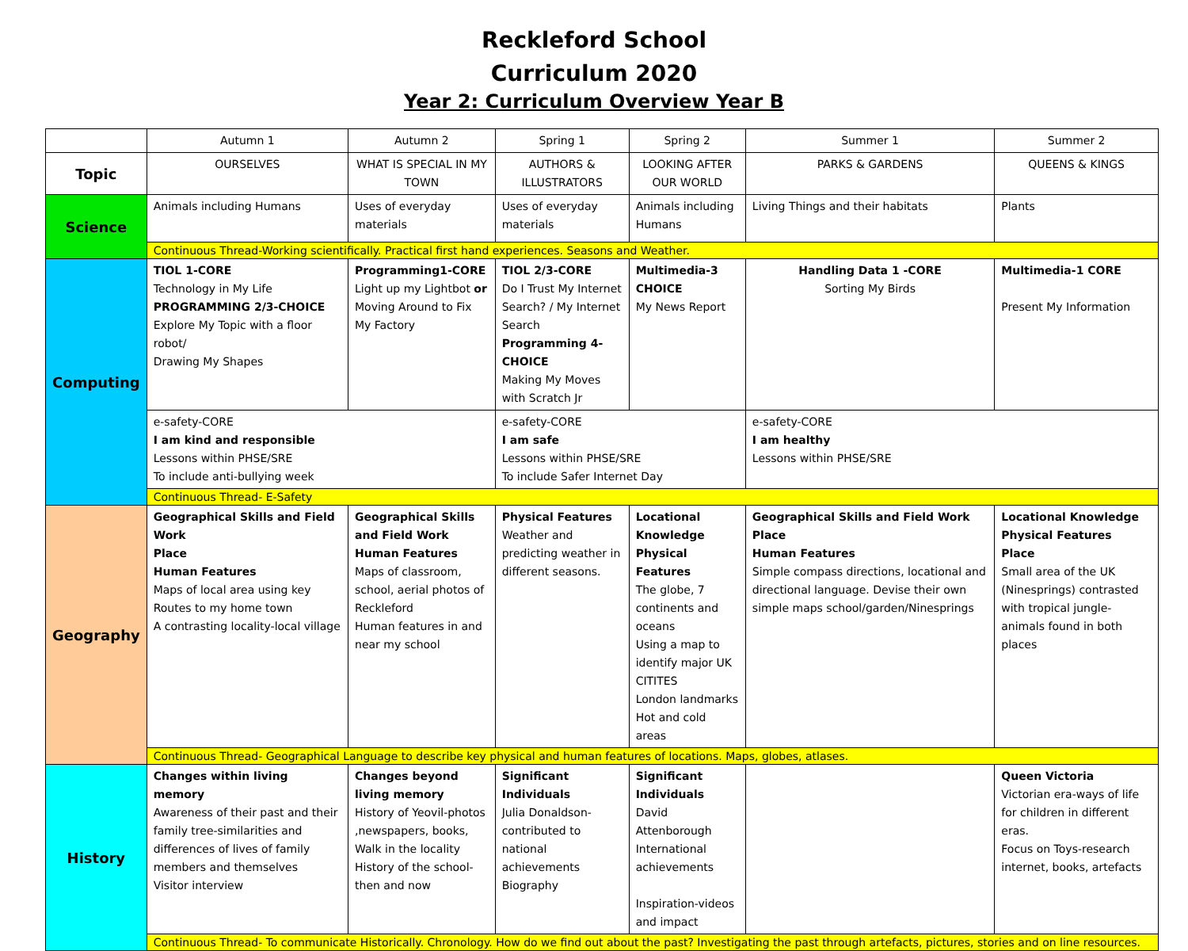Reckleford School
Curriculum 2020
Year 2: Curriculum Overview Year B
| | Autumn 1 | Autumn 2 | Spring 1 | Spring 2 | Summer 1 | Summer 2 |
| --- | --- | --- | --- | --- | --- | --- |
| Topic | OURSELVES | WHAT IS SPECIAL IN MY TOWN | AUTHORS & ILLUSTRATORS | LOOKING AFTER OUR WORLD | PARKS & GARDENS | QUEENS & KINGS |
| Science | Animals including Humans | Uses of everyday materials | Uses of everyday materials | Animals including Humans | Living Things and their habitats | Plants |
| | Continuous Thread-Working scientifically. Practical first hand experiences. Seasons and Weather. | | | | | |
| Computing | TIOL 1-CORE Technology in My Life PROGRAMMING 2/3-CHOICE Explore My Topic with a floor robot/ Drawing My Shapes | Programming1-CORE Light up my Lightbot or Moving Around to Fix My Factory | TIOL 2/3-CORE Do I Trust My Internet Search? / My Internet Search Programming 4-CHOICE Making My Moves with Scratch Jr | Multimedia-3 CHOICE My News Report | Handling Data 1 -CORE Sorting My Birds | Multimedia-1 CORE Present My Information |
| | e-safety-CORE I am kind and responsible Lessons within PHSE/SRE To include anti-bullying week | | e-safety-CORE I am safe Lessons within PHSE/SRE To include Safer Internet Day | | e-safety-CORE I am healthy Lessons within PHSE/SRE | |
| | Continuous Thread- E-Safety | | | | | |
| Geography | Geographical Skills and Field Work Place Human Features Maps of local area using key Routes to my home town A contrasting locality-local village | Geographical Skills and Field Work Human Features Maps of classroom, school, aerial photos of Reckleford Human features in and near my school | Physical Features Weather and predicting weather in different seasons. | Locational Knowledge Physical Features The globe, 7 continents and oceans Using a map to identify major UK CITITES London landmarks Hot and cold areas | Geographical Skills and Field Work Place Human Features Simple compass directions, locational and directional language. Devise their own simple maps school/garden/Ninesprings | Locational Knowledge Physical Features Place Small area of the UK (Ninesprings) contrasted with tropical jungle-animals found in both places |
| | Continuous Thread- Geographical Language to describe key physical and human features of locations. Maps, globes, atlases. | | | | | |
| History | Changes within living memory Awareness of their past and their family tree-similarities and differences of lives of family members and themselves Visitor interview | Changes beyond living memory History of Yeovil-photos ,newspapers, books, Walk in the locality History of the school-then and now | Significant Individuals Julia Donaldson-contributed to national achievements Biography | Significant Individuals David Attenborough International achievements Inspiration-videos and impact | | Queen Victoria Victorian era-ways of life for children in different eras. Focus on Toys-research internet, books, artefacts |
| | Continuous Thread- To communicate Historically. Chronology. How do we find out about the past? Investigating the past through artefacts, pictures, stories and on line resources. | | | | | |